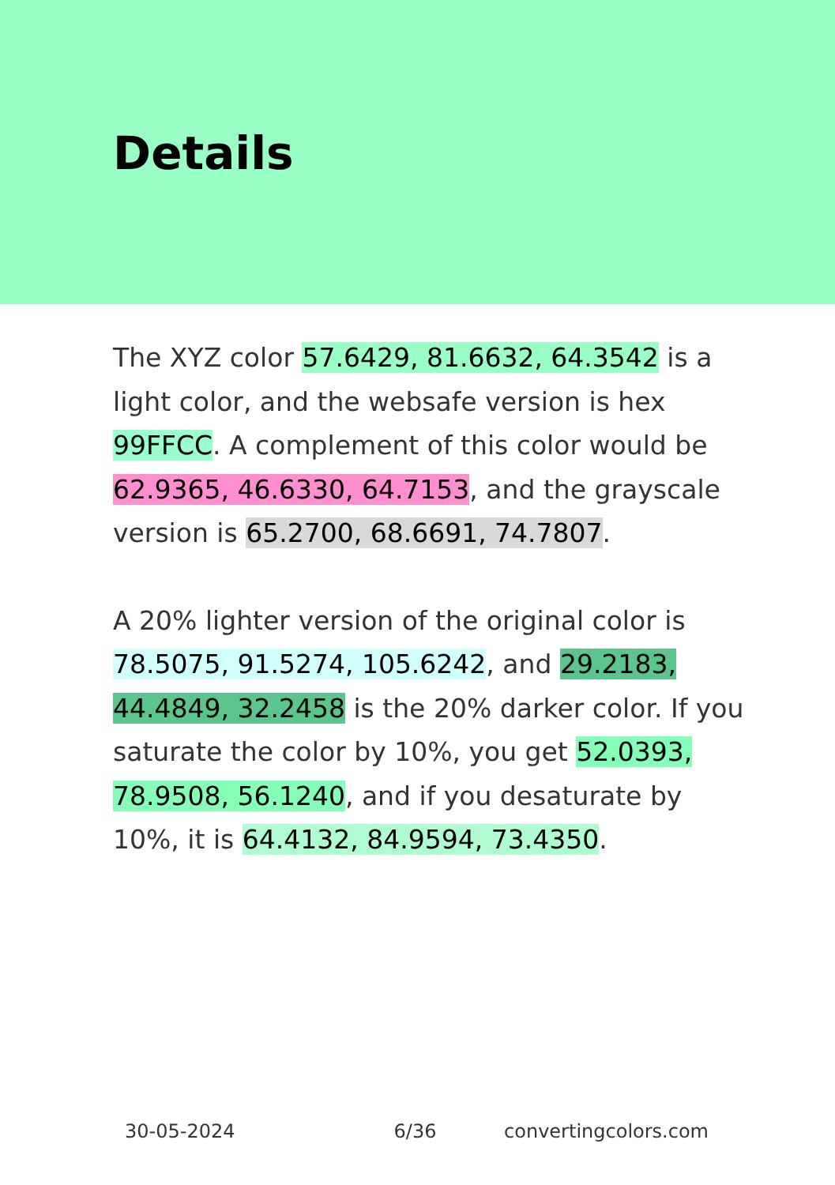Details
The XYZ color 57.6429, 81.6632, 64.3542 is a light color, and the websafe version is hex 99FFCC. A complement of this color would be 62.9365, 46.6330, 64.7153, and the grayscale version is 65.2700, 68.6691, 74.7807.
A 20% lighter version of the original color is 78.5075, 91.5274, 105.6242, and 29.2183, 44.4849, 32.2458 is the 20% darker color. If you saturate the color by 10%, you get 52.0393, 78.9508, 56.1240, and if you desaturate by 10%, it is 64.4132, 84.9594, 73.4350.
30-05-2024 6/36 convertingcolors.com